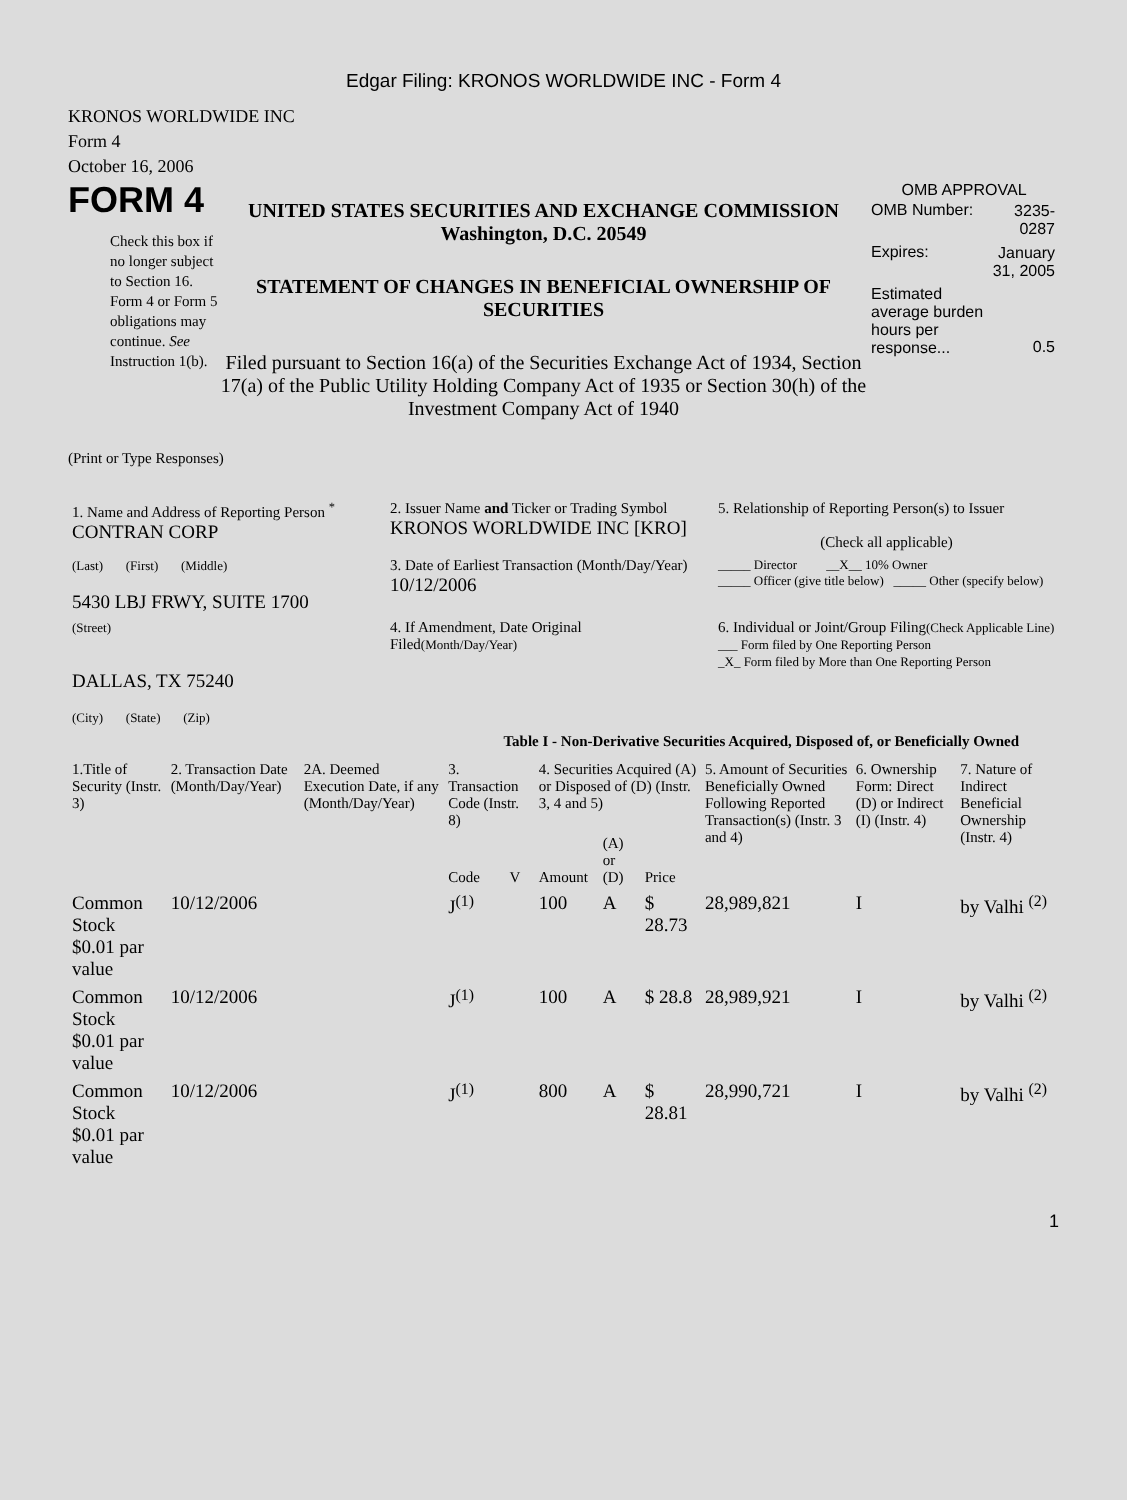Edgar Filing: KRONOS WORLDWIDE INC - Form 4
KRONOS WORLDWIDE INC
Form 4
October 16, 2006
FORM 4
Check this box if no longer subject to Section 16. Form 4 or Form 5 obligations may continue. See Instruction 1(b).
UNITED STATES SECURITIES AND EXCHANGE COMMISSION
Washington, D.C. 20549
STATEMENT OF CHANGES IN BENEFICIAL OWNERSHIP OF SECURITIES
Filed pursuant to Section 16(a) of the Securities Exchange Act of 1934, Section 17(a) of the Public Utility Holding Company Act of 1935 or Section 30(h) of the Investment Company Act of 1940
OMB APPROVAL
| OMB Number: | 3235-0287 |
| Expires: | January 31, 2005 |
| Estimated average burden hours per response... | 0.5 |
(Print or Type Responses)
| 1. Name and Address of Reporting Person <sup>*</sup> CONTRAN CORP | 2. Issuer Name and Ticker or Trading Symbol KRONOS WORLDWIDE INC [KRO] | 5. Relationship of Reporting Person(s) to Issuer (Check all applicable) |
| (Last) (First) (Middle) 5430 LBJ FRWY, SUITE 1700 | 3. Date of Earliest Transaction (Month/Day/Year) 10/12/2006 | _____ Director __X__ 10% Owner _____ Officer (give title below) _____ Other (specify below) |
| (Street) DALLAS, TX 75240 (City) (State) (Zip) | 4. If Amendment, Date Original Filed (Month/Day/Year) | 6. Individual or Joint/Group Filing (Check Applicable Line) ___ Form filed by One Reporting Person _X_ Form filed by More than One Reporting Person |
Table I - Non-Derivative Securities Acquired, Disposed of, or Beneficially Owned
| 1.Title of Security (Instr. 3) | 2. Transaction Date (Month/Day/Year) | 2A. Deemed Execution Date, if any (Month/Day/Year) | 3. Transaction Code (Instr. 8) | | 4. Securities Acquired (A) or Disposed of (D) (Instr. 3, 4 and 5) | | | 5. Amount of Securities Beneficially Owned Following Reported Transaction(s) (Instr. 3 and 4) | 6. Ownership Form: Direct (D) or Indirect (I) (Instr. 4) | 7. Nature of Indirect Beneficial Ownership (Instr. 4) |
| --- | --- | --- | --- | --- | --- | --- | --- | --- | --- | --- |
| | | | Code | V | Amount | (A) or (D) | Price | | | |
| Common Stock $0.01 par value | 10/12/2006 | | J<sup>(1)</sup> | | 100 | A | $ 28.73 | 28,989,821 | I | by Valhi <sup>(2)</sup> |
| Common Stock $0.01 par value | 10/12/2006 | | J<sup>(1)</sup> | | 100 | A | $ 28.8 | 28,989,921 | I | by Valhi <sup>(2)</sup> |
| Common Stock $0.01 par value | 10/12/2006 | | J<sup>(1)</sup> | | 800 | A | $ 28.81 | 28,990,721 | I | by Valhi <sup>(2)</sup> |
1